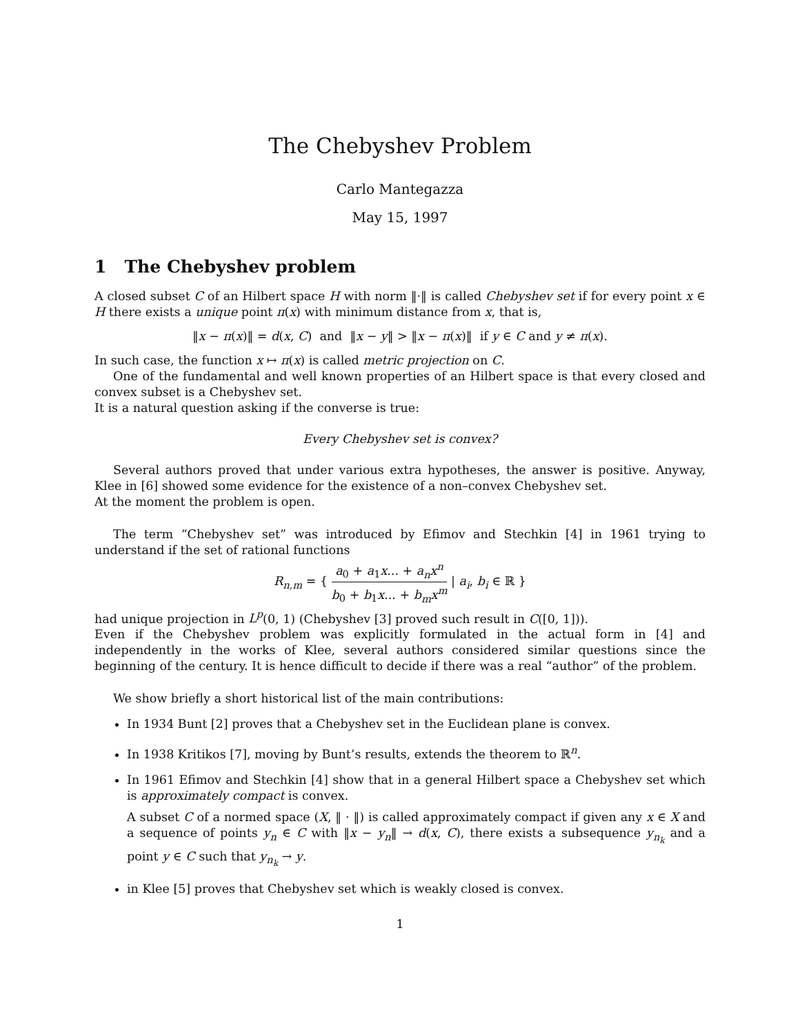The Chebyshev Problem
Carlo Mantegazza
May 15, 1997
1 The Chebyshev problem
A closed subset C of an Hilbert space H with norm ‖·‖ is called Chebyshev set if for every point x ∈ H there exists a unique point π(x) with minimum distance from x, that is,
‖x − π(x)‖ = d(x, C) and ‖x − y‖ > ‖x − π(x)‖ if y ∈ C and y ≠ π(x).
In such case, the function x ↦ π(x) is called metric projection on C.
One of the fundamental and well known properties of an Hilbert space is that every closed and convex subset is a Chebyshev set.
It is a natural question asking if the converse is true:
Every Chebyshev set is convex?
Several authors proved that under various extra hypotheses, the answer is positive. Anyway, Klee in [6] showed some evidence for the existence of a non–convex Chebyshev set.
At the moment the problem is open.
The term “Chebyshev set” was introduced by Efimov and Stechkin [4] in 1961 trying to understand if the set of rational functions
R<sub>n,m</sub> = { a<sub>0</sub> + a<sub>1</sub>x... + a<sub>n</sub>x<sup>n</sup> b<sub>0</sub> + b<sub>1</sub>x... + b<sub>m</sub>x<sup>m</sup> | a<sub>i</sub>, b<sub>i</sub> ∈ ℝ }
had unique projection in L<sup>p</sup>(0, 1) (Chebyshev [3] proved such result in C([0, 1])).
Even if the Chebyshev problem was explicitly formulated in the actual form in [4] and independently in the works of Klee, several authors considered similar questions since the beginning of the century. It is hence difficult to decide if there was a real “author” of the problem.
We show briefly a short historical list of the main contributions:
In 1934 Bunt [2] proves that a Chebyshev set in the Euclidean plane is convex.
In 1938 Kritikos [7], moving by Bunt’s results, extends the theorem to ℝ<sup>n</sup>.
In 1961 Efimov and Stechkin [4] show that in a general Hilbert space a Chebyshev set which is approximately compact is convex.
A subset C of a normed space (X, ‖ · ‖) is called approximately compact if given any x ∈ X and a sequence of points y<sub>n</sub> ∈ C with ‖x − y<sub>n</sub>‖ → d(x, C), there exists a subsequence y<sub>n<sub>k</sub></sub> and a point y ∈ C such that y<sub>n<sub>k</sub></sub> → y.
in Klee [5] proves that Chebyshev set which is weakly closed is convex.
1